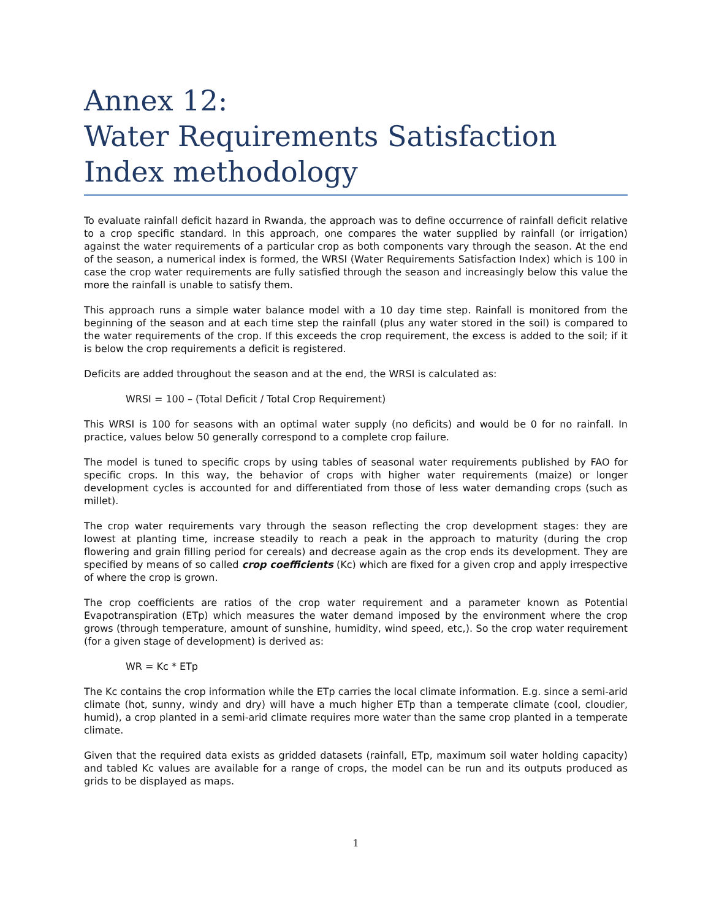Annex 12:
Water Requirements Satisfaction Index methodology
To evaluate rainfall deficit hazard in Rwanda, the approach was to define occurrence of rainfall deficit relative to a crop specific standard. In this approach, one compares the water supplied by rainfall (or irrigation) against the water requirements of a particular crop as both components vary through the season. At the end of the season, a numerical index is formed, the WRSI (Water Requirements Satisfaction Index) which is 100 in case the crop water requirements are fully satisfied through the season and increasingly below this value the more the rainfall is unable to satisfy them.
This approach runs a simple water balance model with a 10 day time step. Rainfall is monitored from the beginning of the season and at each time step the rainfall (plus any water stored in the soil) is compared to the water requirements of the crop. If this exceeds the crop requirement, the excess is added to the soil; if it is below the crop requirements a deficit is registered.
Deficits are added throughout the season and at the end, the WRSI is calculated as:
WRSI = 100 – (Total Deficit / Total Crop Requirement)
This WRSI is 100 for seasons with an optimal water supply (no deficits) and would be 0 for no rainfall. In practice, values below 50 generally correspond to a complete crop failure.
The model is tuned to specific crops by using tables of seasonal water requirements published by FAO for specific crops. In this way, the behavior of crops with higher water requirements (maize) or longer development cycles is accounted for and differentiated from those of less water demanding crops (such as millet).
The crop water requirements vary through the season reflecting the crop development stages: they are lowest at planting time, increase steadily to reach a peak in the approach to maturity (during the crop flowering and grain filling period for cereals) and decrease again as the crop ends its development. They are specified by means of so called crop coefficients (Kc) which are fixed for a given crop and apply irrespective of where the crop is grown.
The crop coefficients are ratios of the crop water requirement and a parameter known as Potential Evapotranspiration (ETp) which measures the water demand imposed by the environment where the crop grows (through temperature, amount of sunshine, humidity, wind speed, etc,). So the crop water requirement (for a given stage of development) is derived as:
WR = Kc * ETp
The Kc contains the crop information while the ETp carries the local climate information. E.g. since a semi-arid climate (hot, sunny, windy and dry) will have a much higher ETp than a temperate climate (cool, cloudier, humid), a crop planted in a semi-arid climate requires more water than the same crop planted in a temperate climate.
Given that the required data exists as gridded datasets (rainfall, ETp, maximum soil water holding capacity) and tabled Kc values are available for a range of crops, the model can be run and its outputs produced as grids to be displayed as maps.
1